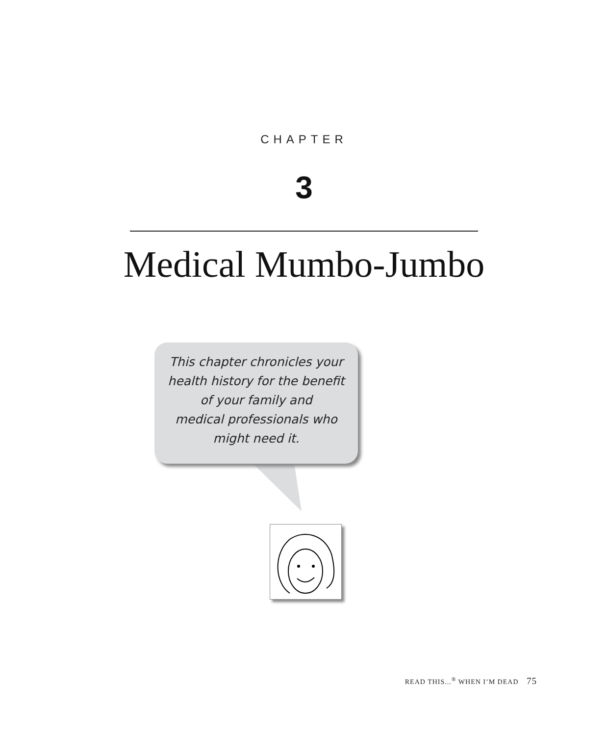CHAPTER
3
Medical Mumbo-Jumbo
This chapter chronicles your
health history for the benefit
of your family and
medical professionals who
might need it.
READ THIS...<sup>®</sup> WHEN I’M DEAD 75